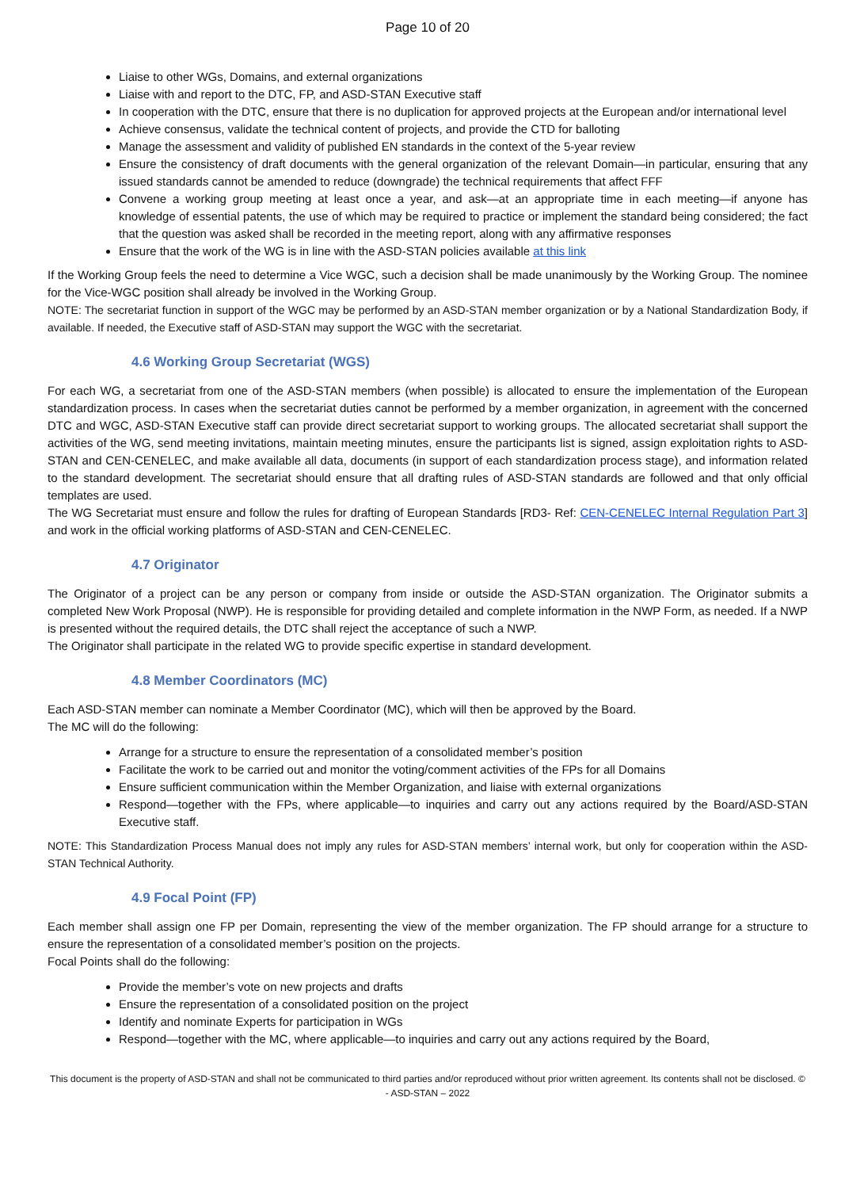Page 10 of 20
Liaise to other WGs, Domains, and external organizations
Liaise with and report to the DTC, FP, and ASD-STAN Executive staff
In cooperation with the DTC, ensure that there is no duplication for approved projects at the European and/or international level
Achieve consensus, validate the technical content of projects, and provide the CTD for balloting
Manage the assessment and validity of published EN standards in the context of the 5-year review
Ensure the consistency of draft documents with the general organization of the relevant Domain—in particular, ensuring that any issued standards cannot be amended to reduce (downgrade) the technical requirements that affect FFF
Convene a working group meeting at least once a year, and ask—at an appropriate time in each meeting—if anyone has knowledge of essential patents, the use of which may be required to practice or implement the standard being considered; the fact that the question was asked shall be recorded in the meeting report, along with any affirmative responses
Ensure that the work of the WG is in line with the ASD-STAN policies available at this link
If the Working Group feels the need to determine a Vice WGC, such a decision shall be made unanimously by the Working Group. The nominee for the Vice-WGC position shall already be involved in the Working Group.
NOTE: The secretariat function in support of the WGC may be performed by an ASD-STAN member organization or by a National Standardization Body, if available. If needed, the Executive staff of ASD-STAN may support the WGC with the secretariat.
4.6 Working Group Secretariat (WGS)
For each WG, a secretariat from one of the ASD-STAN members (when possible) is allocated to ensure the implementation of the European standardization process. In cases when the secretariat duties cannot be performed by a member organization, in agreement with the concerned DTC and WGC, ASD-STAN Executive staff can provide direct secretariat support to working groups. The allocated secretariat shall support the activities of the WG, send meeting invitations, maintain meeting minutes, ensure the participants list is signed, assign exploitation rights to ASD-STAN and CEN-CENELEC, and make available all data, documents (in support of each standardization process stage), and information related to the standard development. The secretariat should ensure that all drafting rules of ASD-STAN standards are followed and that only official templates are used.
The WG Secretariat must ensure and follow the rules for drafting of European Standards [RD3- Ref: CEN-CENELEC Internal Regulation Part 3] and work in the official working platforms of ASD-STAN and CEN-CENELEC.
4.7 Originator
The Originator of a project can be any person or company from inside or outside the ASD-STAN organization. The Originator submits a completed New Work Proposal (NWP). He is responsible for providing detailed and complete information in the NWP Form, as needed. If a NWP is presented without the required details, the DTC shall reject the acceptance of such a NWP.
The Originator shall participate in the related WG to provide specific expertise in standard development.
4.8 Member Coordinators (MC)
Each ASD-STAN member can nominate a Member Coordinator (MC), which will then be approved by the Board.
The MC will do the following:
Arrange for a structure to ensure the representation of a consolidated member’s position
Facilitate the work to be carried out and monitor the voting/comment activities of the FPs for all Domains
Ensure sufficient communication within the Member Organization, and liaise with external organizations
Respond—together with the FPs, where applicable—to inquiries and carry out any actions required by the Board/ASD-STAN Executive staff.
NOTE: This Standardization Process Manual does not imply any rules for ASD-STAN members’ internal work, but only for cooperation within the ASD-STAN Technical Authority.
4.9 Focal Point (FP)
Each member shall assign one FP per Domain, representing the view of the member organization. The FP should arrange for a structure to ensure the representation of a consolidated member’s position on the projects.
Focal Points shall do the following:
Provide the member’s vote on new projects and drafts
Ensure the representation of a consolidated position on the project
Identify and nominate Experts for participation in WGs
Respond—together with the MC, where applicable—to inquiries and carry out any actions required by the Board,
This document is the property of ASD-STAN and shall not be communicated to third parties and/or reproduced without prior written agreement. Its contents shall not be disclosed. © - ASD-STAN – 2022